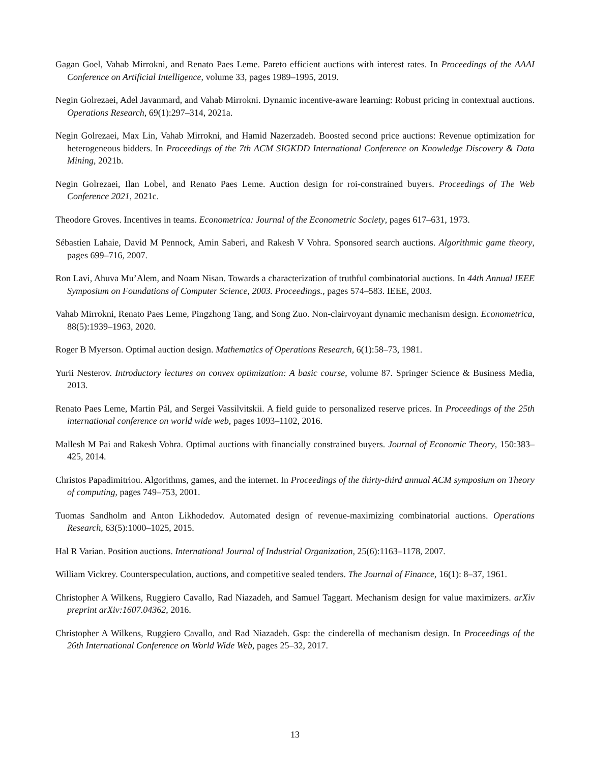Gagan Goel, Vahab Mirrokni, and Renato Paes Leme. Pareto efficient auctions with interest rates. In Proceedings of the AAAI Conference on Artificial Intelligence, volume 33, pages 1989–1995, 2019.
Negin Golrezaei, Adel Javanmard, and Vahab Mirrokni. Dynamic incentive-aware learning: Robust pricing in contextual auctions. Operations Research, 69(1):297–314, 2021a.
Negin Golrezaei, Max Lin, Vahab Mirrokni, and Hamid Nazerzadeh. Boosted second price auctions: Revenue optimization for heterogeneous bidders. In Proceedings of the 7th ACM SIGKDD International Conference on Knowledge Discovery & Data Mining, 2021b.
Negin Golrezaei, Ilan Lobel, and Renato Paes Leme. Auction design for roi-constrained buyers. Proceedings of The Web Conference 2021, 2021c.
Theodore Groves. Incentives in teams. Econometrica: Journal of the Econometric Society, pages 617–631, 1973.
Sébastien Lahaie, David M Pennock, Amin Saberi, and Rakesh V Vohra. Sponsored search auctions. Algorithmic game theory, pages 699–716, 2007.
Ron Lavi, Ahuva Mu’Alem, and Noam Nisan. Towards a characterization of truthful combinatorial auctions. In 44th Annual IEEE Symposium on Foundations of Computer Science, 2003. Proceedings., pages 574–583. IEEE, 2003.
Vahab Mirrokni, Renato Paes Leme, Pingzhong Tang, and Song Zuo. Non-clairvoyant dynamic mechanism design. Econometrica, 88(5):1939–1963, 2020.
Roger B Myerson. Optimal auction design. Mathematics of Operations Research, 6(1):58–73, 1981.
Yurii Nesterov. Introductory lectures on convex optimization: A basic course, volume 87. Springer Science & Business Media, 2013.
Renato Paes Leme, Martin Pál, and Sergei Vassilvitskii. A field guide to personalized reserve prices. In Proceedings of the 25th international conference on world wide web, pages 1093–1102, 2016.
Mallesh M Pai and Rakesh Vohra. Optimal auctions with financially constrained buyers. Journal of Economic Theory, 150:383–425, 2014.
Christos Papadimitriou. Algorithms, games, and the internet. In Proceedings of the thirty-third annual ACM symposium on Theory of computing, pages 749–753, 2001.
Tuomas Sandholm and Anton Likhodedov. Automated design of revenue-maximizing combinatorial auctions. Operations Research, 63(5):1000–1025, 2015.
Hal R Varian. Position auctions. International Journal of Industrial Organization, 25(6):1163–1178, 2007.
William Vickrey. Counterspeculation, auctions, and competitive sealed tenders. The Journal of Finance, 16(1): 8–37, 1961.
Christopher A Wilkens, Ruggiero Cavallo, Rad Niazadeh, and Samuel Taggart. Mechanism design for value maximizers. arXiv preprint arXiv:1607.04362, 2016.
Christopher A Wilkens, Ruggiero Cavallo, and Rad Niazadeh. Gsp: the cinderella of mechanism design. In Proceedings of the 26th International Conference on World Wide Web, pages 25–32, 2017.
13